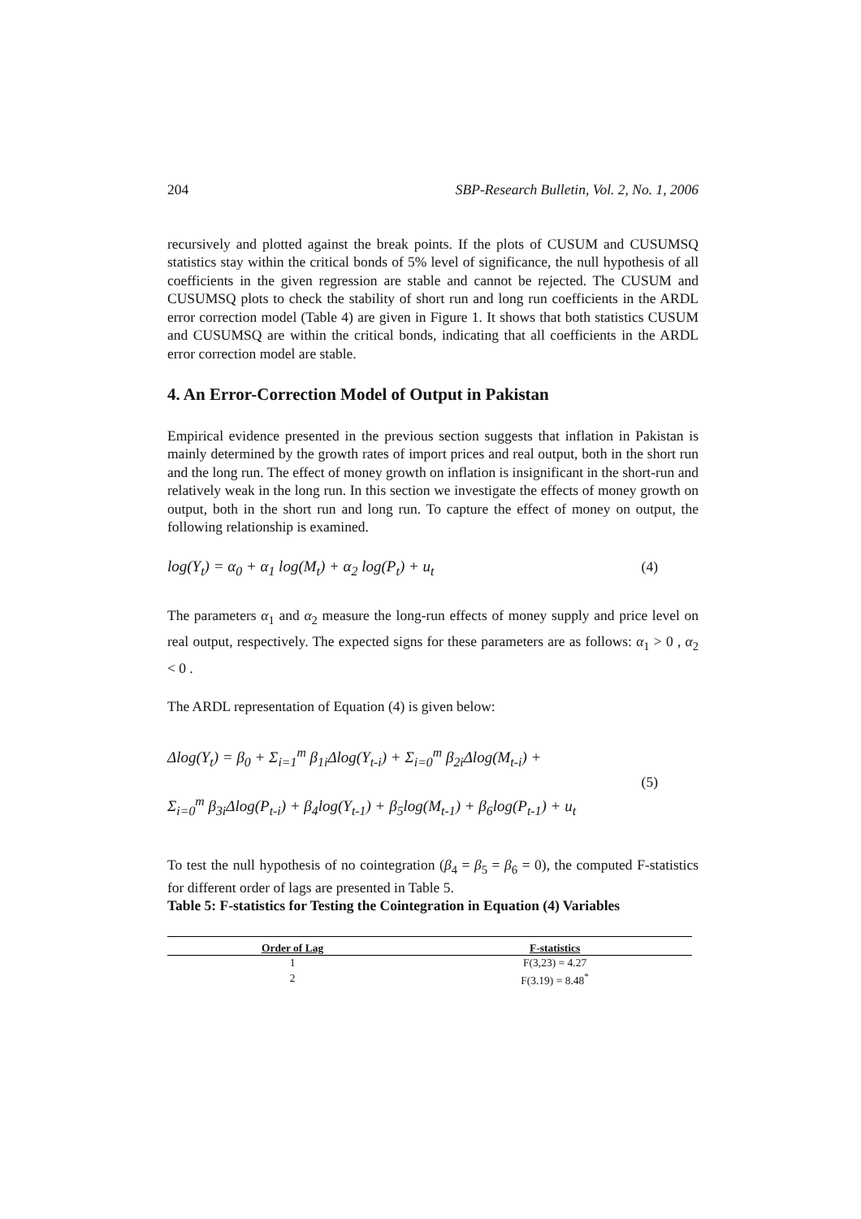204 SBP-Research Bulletin, Vol. 2, No. 1, 2006
recursively and plotted against the break points. If the plots of CUSUM and CUSUMSQ statistics stay within the critical bonds of 5% level of significance, the null hypothesis of all coefficients in the given regression are stable and cannot be rejected. The CUSUM and CUSUMSQ plots to check the stability of short run and long run coefficients in the ARDL error correction model (Table 4) are given in Figure 1. It shows that both statistics CUSUM and CUSUMSQ are within the critical bonds, indicating that all coefficients in the ARDL error correction model are stable.
4. An Error-Correction Model of Output in Pakistan
Empirical evidence presented in the previous section suggests that inflation in Pakistan is mainly determined by the growth rates of import prices and real output, both in the short run and the long run. The effect of money growth on inflation is insignificant in the short-run and relatively weak in the long run. In this section we investigate the effects of money growth on output, both in the short run and long run. To capture the effect of money on output, the following relationship is examined.
log(Y<sub>t</sub>) = α<sub>0</sub> + α<sub>1</sub> log(M<sub>t</sub>) + α<sub>2</sub> log(P<sub>t</sub>) + u<sub>t</sub> (4)
The parameters α<sub>1</sub> and α<sub>2</sub> measure the long-run effects of money supply and price level on real output, respectively. The expected signs for these parameters are as follows: α<sub>1</sub> > 0 , α<sub>2</sub> < 0 .
The ARDL representation of Equation (4) is given below:
Δlog(Y<sub>t</sub>) = β<sub>0</sub> + Σ<sub>i=1</sub><sup>m</sup> β<sub>1i</sub>Δlog(Y<sub>t-i</sub>) + Σ<sub>i=0</sub><sup>m</sup> β<sub>2i</sub>Δlog(M<sub>t-i</sub>) +
Σ<sub>i=0</sub><sup>m</sup> β<sub>3i</sub>Δlog(P<sub>t-i</sub>) + β<sub>4</sub>log(Y<sub>t-1</sub>) + β<sub>5</sub>log(M<sub>t-1</sub>) + β<sub>6</sub>log(P<sub>t-1</sub>) + u<sub>t</sub>
(5)
To test the null hypothesis of no cointegration (β<sub>4</sub> = β<sub>5</sub> = β<sub>6</sub> = 0), the computed F-statistics for different order of lags are presented in Table 5.
Table 5: F-statistics for Testing the Cointegration in Equation (4) Variables
| Order of Lag | F-statistics |
| --- | --- |
| 1 | F(3,23) = 4.27 |
| 2 | F(3.19) = 8.48<sup>*</sup> |